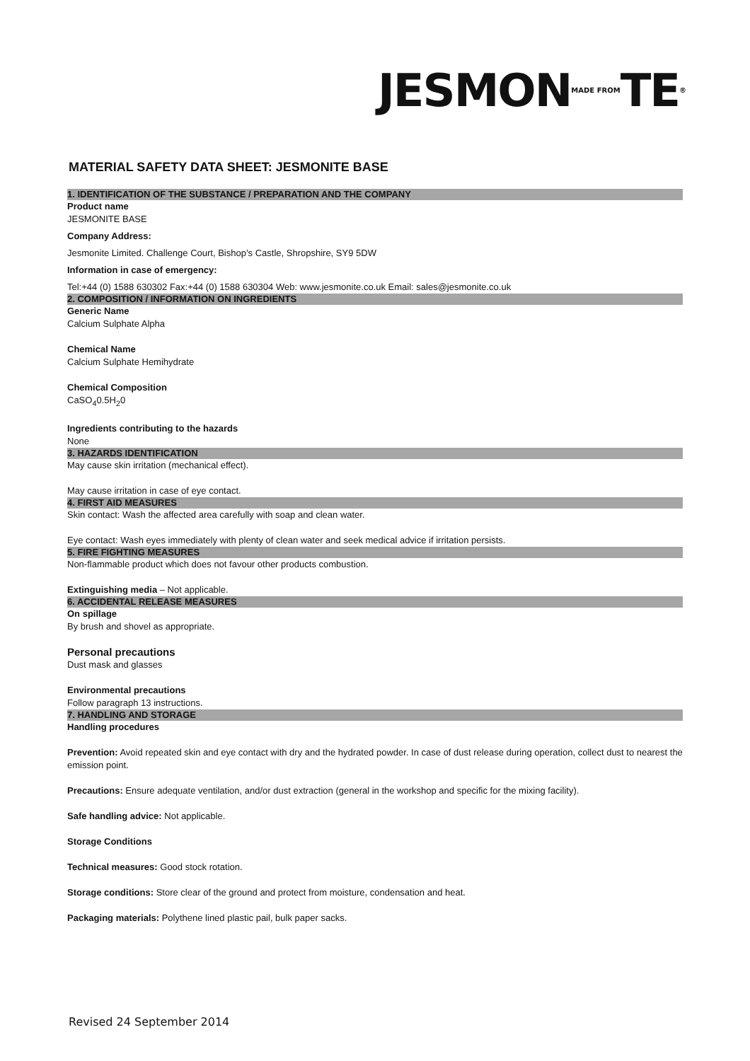JESMONMADE FROMTE®
MATERIAL SAFETY DATA SHEET: JESMONITE BASE
1. IDENTIFICATION OF THE SUBSTANCE / PREPARATION AND THE COMPANY
Product name
JESMONITE BASE
Company Address:
Jesmonite Limited. Challenge Court, Bishop’s Castle, Shropshire, SY9 5DW
Information in case of emergency:
Tel:+44 (0) 1588 630302 Fax:+44 (0) 1588 630304 Web: www.jesmonite.co.uk Email: sales@jesmonite.co.uk
2. COMPOSITION / INFORMATION ON INGREDIENTS
Generic Name
Calcium Sulphate Alpha
Chemical Name
Calcium Sulphate Hemihydrate
Chemical Composition
CaSO<sub>4</sub>0.5H<sub>2</sub>0
Ingredients contributing to the hazards
None
3. HAZARDS IDENTIFICATION
May cause skin irritation (mechanical effect).
May cause irritation in case of eye contact.
4. FIRST AID MEASURES
Skin contact: Wash the affected area carefully with soap and clean water.
Eye contact: Wash eyes immediately with plenty of clean water and seek medical advice if irritation persists.
5. FIRE FIGHTING MEASURES
Non-flammable product which does not favour other products combustion.
Extinguishing media – Not applicable.
6. ACCIDENTAL RELEASE MEASURES
On spillage
By brush and shovel as appropriate.
Personal precautions
Dust mask and glasses
Environmental precautions
Follow paragraph 13 instructions.
7. HANDLING AND STORAGE
Handling procedures
Prevention: Avoid repeated skin and eye contact with dry and the hydrated powder. In case of dust release during operation, collect dust to nearest the emission point.
Precautions: Ensure adequate ventilation, and/or dust extraction (general in the workshop and specific for the mixing facility).
Safe handling advice: Not applicable.
Storage Conditions
Technical measures: Good stock rotation.
Storage conditions: Store clear of the ground and protect from moisture, condensation and heat.
Packaging materials: Polythene lined plastic pail, bulk paper sacks.
Revised 24 September 2014